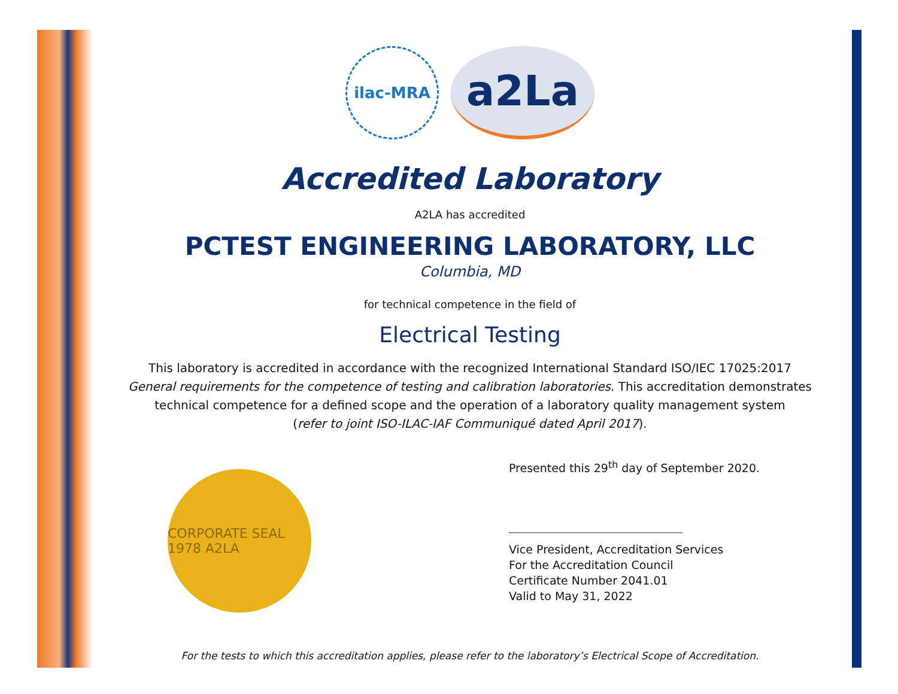ilac-MRA
a2La
Accredited Laboratory
A2LA has accredited
PCTEST ENGINEERING LABORATORY, LLC
Columbia, MD
for technical competence in the field of
Electrical Testing
This laboratory is accredited in accordance with the recognized International Standard ISO/IEC 17025:2017
General requirements for the competence of testing and calibration laboratories. This accreditation demonstrates
technical competence for a defined scope and the operation of a laboratory quality management system
(refer to joint ISO-ILAC-IAF Communiqué dated April 2017).
CORPORATE SEAL 1978 A2LA
Presented this 29<sup>th</sup> day of September 2020.
Vice President, Accreditation Services
For the Accreditation Council
Certificate Number 2041.01
Valid to May 31, 2022
For the tests to which this accreditation applies, please refer to the laboratory’s Electrical Scope of Accreditation.